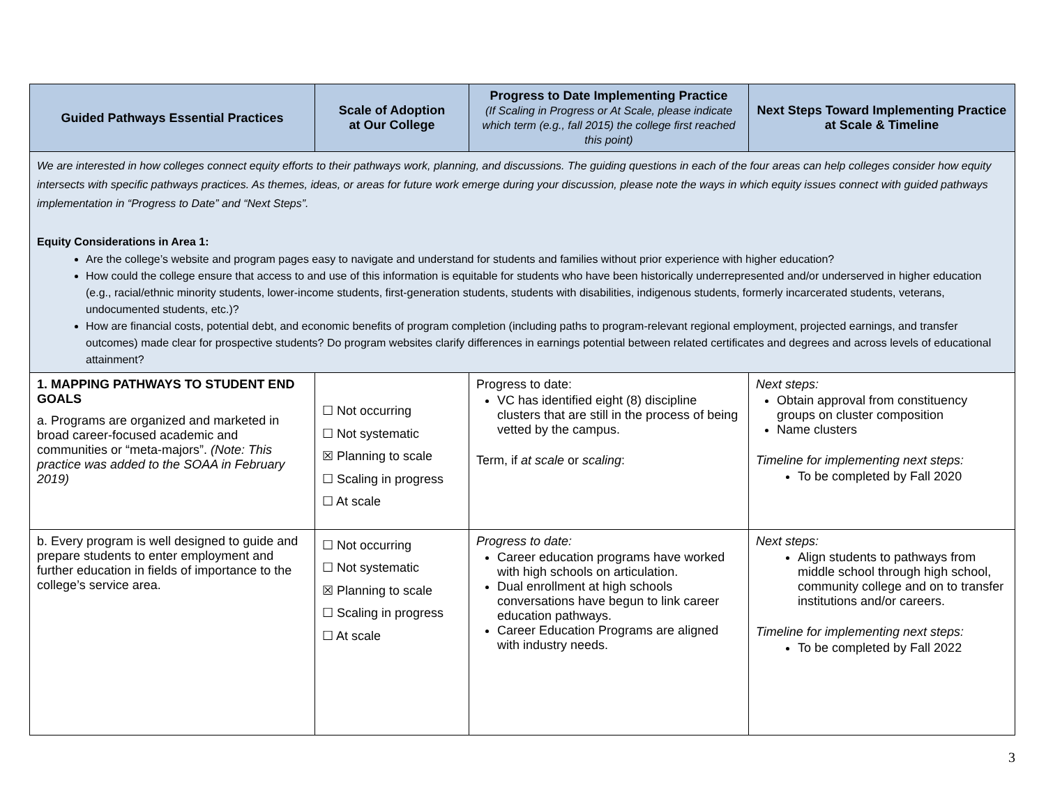| Guided Pathways Essential Practices | Scale of Adoption at Our College | Progress to Date Implementing Practice (If Scaling in Progress or At Scale, please indicate which term (e.g., fall 2015) the college first reached this point) | Next Steps Toward Implementing Practice at Scale & Timeline |
| --- | --- | --- | --- |
| We are interested in how colleges connect equity efforts to their pathways work, planning, and discussions. The guiding questions in each of the four areas can help colleges consider how equity intersects with specific pathways practices. As themes, ideas, or areas for future work emerge during your discussion, please note the ways in which equity issues connect with guided pathways implementation in “Progress to Date” and “Next Steps”. Equity Considerations in Area 1: Are the college’s website and program pages easy to navigate and understand for students and families without prior experience with higher education? How could the college ensure that access to and use of this information is equitable for students who have been historically underrepresented and/or underserved in higher education (e.g., racial/ethnic minority students, lower-income students, first-generation students, students with disabilities, indigenous students, formerly incarcerated students, veterans, undocumented students, etc.)? How are financial costs, potential debt, and economic benefits of program completion (including paths to program-relevant regional employment, projected earnings, and transfer outcomes) made clear for prospective students? Do program websites clarify differences in earnings potential between related certificates and degrees and across levels of educational attainment? | | | |
| 1. MAPPING PATHWAYS TO STUDENT END GOALS a. Programs are organized and marketed in broad career-focused academic and communities or “meta-majors”. (Note: This practice was added to the SOAA in February 2019) | ☐ Not occurring ☐ Not systematic ☒ Planning to scale ☐ Scaling in progress ☐ At scale | Progress to date: VC has identified eight (8) discipline clusters that are still in the process of being vetted by the campus. Term, if at scale or scaling : | Next steps: Obtain approval from constituency groups on cluster composition Name clusters Timeline for implementing next steps: To be completed by Fall 2020 |
| b. Every program is well designed to guide and prepare students to enter employment and further education in fields of importance to the college’s service area. | ☐ Not occurring ☐ Not systematic ☒ Planning to scale ☐ Scaling in progress ☐ At scale | Progress to date: Career education programs have worked with high schools on articulation. Dual enrollment at high schools conversations have begun to link career education pathways. Career Education Programs are aligned with industry needs. | Next steps: Align students to pathways from middle school through high school, community college and on to transfer institutions and/or careers. Timeline for implementing next steps: To be completed by Fall 2022 |
3